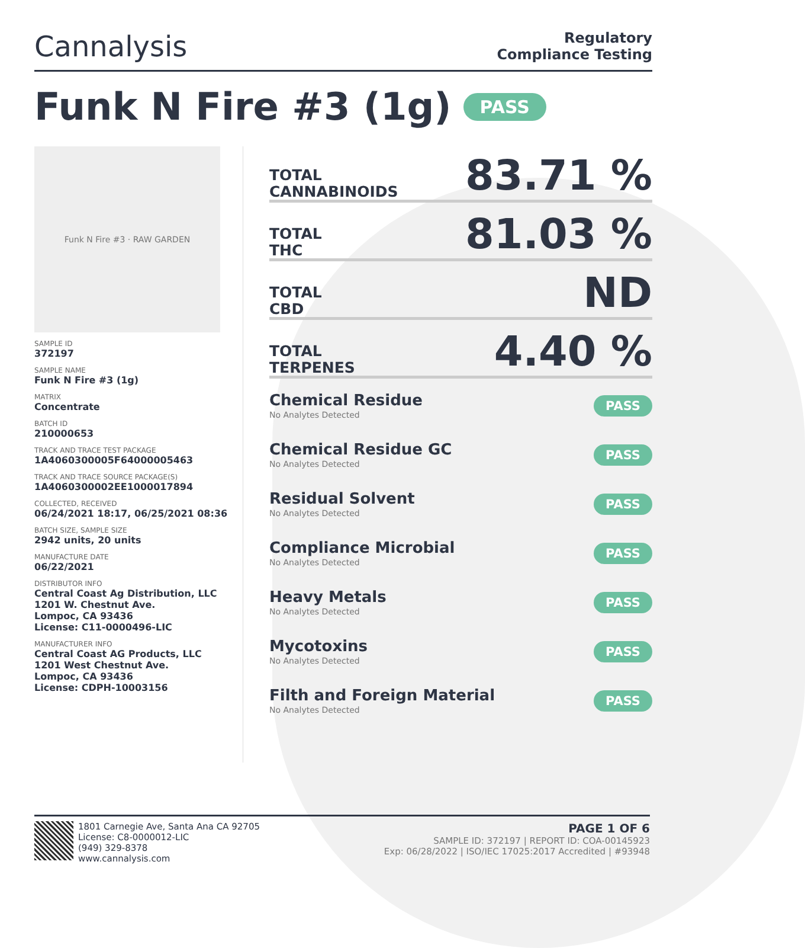Cannalysis
Regulatory
Compliance Testing
Funk N Fire #3 (1g) PASS
Funk N Fire #3 · RAW GARDEN
SAMPLE ID
372197
SAMPLE NAME
Funk N Fire #3 (1g)
MATRIX
Concentrate
BATCH ID
210000653
TRACK AND TRACE TEST PACKAGE
1A4060300005F64000005463
TRACK AND TRACE SOURCE PACKAGE(S)
1A4060300002EE1000017894
COLLECTED, RECEIVED
06/24/2021 18:17, 06/25/2021 08:36
BATCH SIZE, SAMPLE SIZE
2942 units, 20 units
MANUFACTURE DATE
06/22/2021
DISTRIBUTOR INFO
Central Coast Ag Distribution, LLC
1201 W. Chestnut Ave.
Lompoc, CA 93436
License: C11-0000496-LIC
MANUFACTURER INFO
Central Coast AG Products, LLC
1201 West Chestnut Ave.
Lompoc, CA 93436
License: CDPH-10003156
TOTAL
CANNABINOIDS
83.71 %
TOTAL
THC
81.03 %
TOTAL
CBD
ND
TOTAL
TERPENES
4.40 %
Chemical Residue
No Analytes Detected
PASS
Chemical Residue GC
No Analytes Detected
PASS
Residual Solvent
No Analytes Detected
PASS
Compliance Microbial
No Analytes Detected
PASS
Heavy Metals
No Analytes Detected
PASS
Mycotoxins
No Analytes Detected
PASS
Filth and Foreign Material
No Analytes Detected
PASS
1801 Carnegie Ave, Santa Ana CA 92705
License: C8-0000012-LIC
(949) 329-8378
www.cannalysis.com
PAGE 1 OF 6
SAMPLE ID: 372197 | REPORT ID: COA-00145923
Exp: 06/28/2022 | ISO/IEC 17025:2017 Accredited | #93948